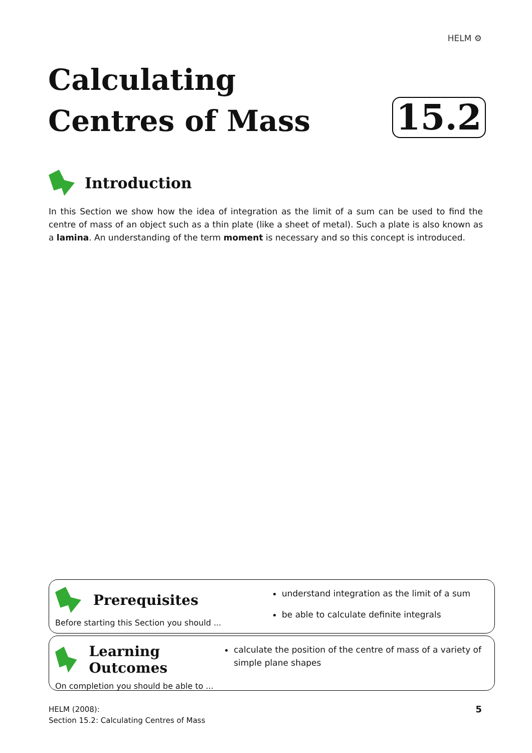HELM ⚙
Calculating
Centres of Mass
15.2
Introduction
In this Section we show how the idea of integration as the limit of a sum can be used to find the centre of mass of an object such as a thin plate (like a sheet of metal). Such a plate is also known as a lamina. An understanding of the term moment is necessary and so this concept is introduced.
Prerequisites
Before starting this Section you should ...
understand integration as the limit of a sum
be able to calculate definite integrals
Learning Outcomes
On completion you should be able to ...
calculate the position of the centre of mass of a variety of simple plane shapes
HELM (2008):
Section 15.2: Calculating Centres of Mass
5